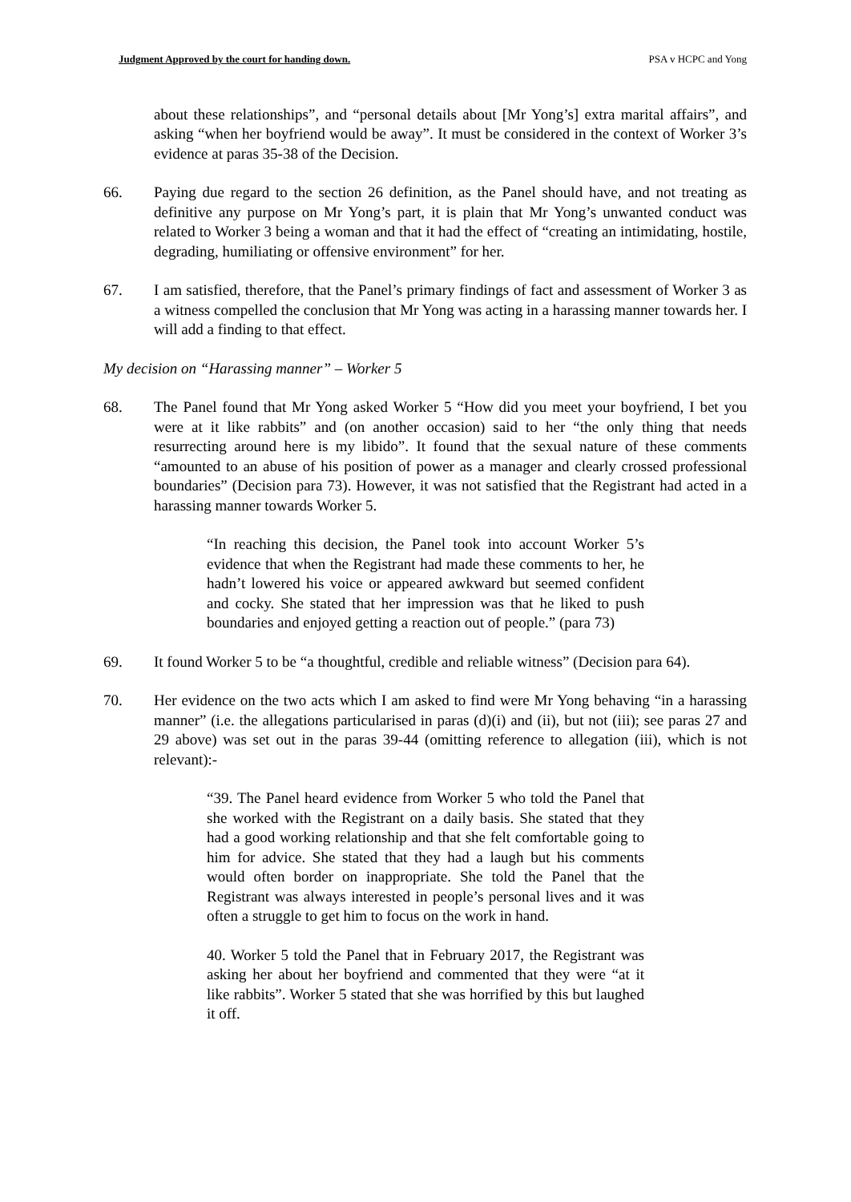Judgment Approved by the court for handing down. PSA v HCPC and Yong
about these relationships”, and “personal details about [Mr Yong’s] extra marital affairs”, and asking “when her boyfriend would be away”. It must be considered in the context of Worker 3’s evidence at paras 35-38 of the Decision.
66. Paying due regard to the section 26 definition, as the Panel should have, and not treating as definitive any purpose on Mr Yong’s part, it is plain that Mr Yong’s unwanted conduct was related to Worker 3 being a woman and that it had the effect of “creating an intimidating, hostile, degrading, humiliating or offensive environment” for her.
67. I am satisfied, therefore, that the Panel’s primary findings of fact and assessment of Worker 3 as a witness compelled the conclusion that Mr Yong was acting in a harassing manner towards her. I will add a finding to that effect.
My decision on “Harassing manner” – Worker 5
68. The Panel found that Mr Yong asked Worker 5 “How did you meet your boyfriend, I bet you were at it like rabbits” and (on another occasion) said to her “the only thing that needs resurrecting around here is my libido”. It found that the sexual nature of these comments “amounted to an abuse of his position of power as a manager and clearly crossed professional boundaries” (Decision para 73). However, it was not satisfied that the Registrant had acted in a harassing manner towards Worker 5.
“In reaching this decision, the Panel took into account Worker 5’s evidence that when the Registrant had made these comments to her, he hadn’t lowered his voice or appeared awkward but seemed confident and cocky. She stated that her impression was that he liked to push boundaries and enjoyed getting a reaction out of people.” (para 73)
69. It found Worker 5 to be “a thoughtful, credible and reliable witness” (Decision para 64).
70. Her evidence on the two acts which I am asked to find were Mr Yong behaving “in a harassing manner” (i.e. the allegations particularised in paras (d)(i) and (ii), but not (iii); see paras 27 and 29 above) was set out in the paras 39-44 (omitting reference to allegation (iii), which is not relevant):-
“39. The Panel heard evidence from Worker 5 who told the Panel that she worked with the Registrant on a daily basis. She stated that they had a good working relationship and that she felt comfortable going to him for advice. She stated that they had a laugh but his comments would often border on inappropriate. She told the Panel that the Registrant was always interested in people’s personal lives and it was often a struggle to get him to focus on the work in hand.
40. Worker 5 told the Panel that in February 2017, the Registrant was asking her about her boyfriend and commented that they were “at it like rabbits”. Worker 5 stated that she was horrified by this but laughed it off.